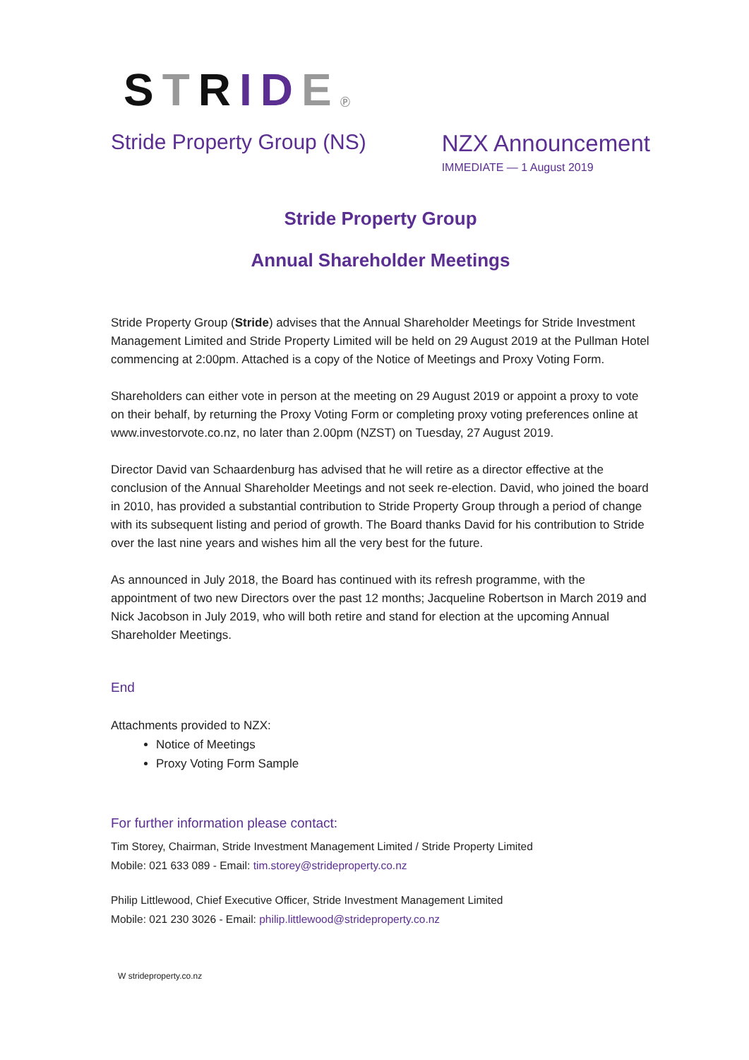STRIDEⓅ
Stride Property Group (NS) NZX Announcement
IMMEDIATE — 1 August 2019
Stride Property Group
Annual Shareholder Meetings
Stride Property Group (Stride) advises that the Annual Shareholder Meetings for Stride Investment Management Limited and Stride Property Limited will be held on 29 August 2019 at the Pullman Hotel commencing at 2:00pm. Attached is a copy of the Notice of Meetings and Proxy Voting Form.
Shareholders can either vote in person at the meeting on 29 August 2019 or appoint a proxy to vote on their behalf, by returning the Proxy Voting Form or completing proxy voting preferences online at www.investorvote.co.nz, no later than 2.00pm (NZST) on Tuesday, 27 August 2019.
Director David van Schaardenburg has advised that he will retire as a director effective at the conclusion of the Annual Shareholder Meetings and not seek re-election. David, who joined the board in 2010, has provided a substantial contribution to Stride Property Group through a period of change with its subsequent listing and period of growth. The Board thanks David for his contribution to Stride over the last nine years and wishes him all the very best for the future.
As announced in July 2018, the Board has continued with its refresh programme, with the appointment of two new Directors over the past 12 months; Jacqueline Robertson in March 2019 and Nick Jacobson in July 2019, who will both retire and stand for election at the upcoming Annual Shareholder Meetings.
End
Attachments provided to NZX:
Notice of Meetings
Proxy Voting Form Sample
For further information please contact:
Tim Storey, Chairman, Stride Investment Management Limited / Stride Property Limited
Mobile: 021 633 089 - Email: tim.storey@strideproperty.co.nz
Philip Littlewood, Chief Executive Officer, Stride Investment Management Limited
Mobile: 021 230 3026 - Email: philip.littlewood@strideproperty.co.nz
W strideproperty.co.nz